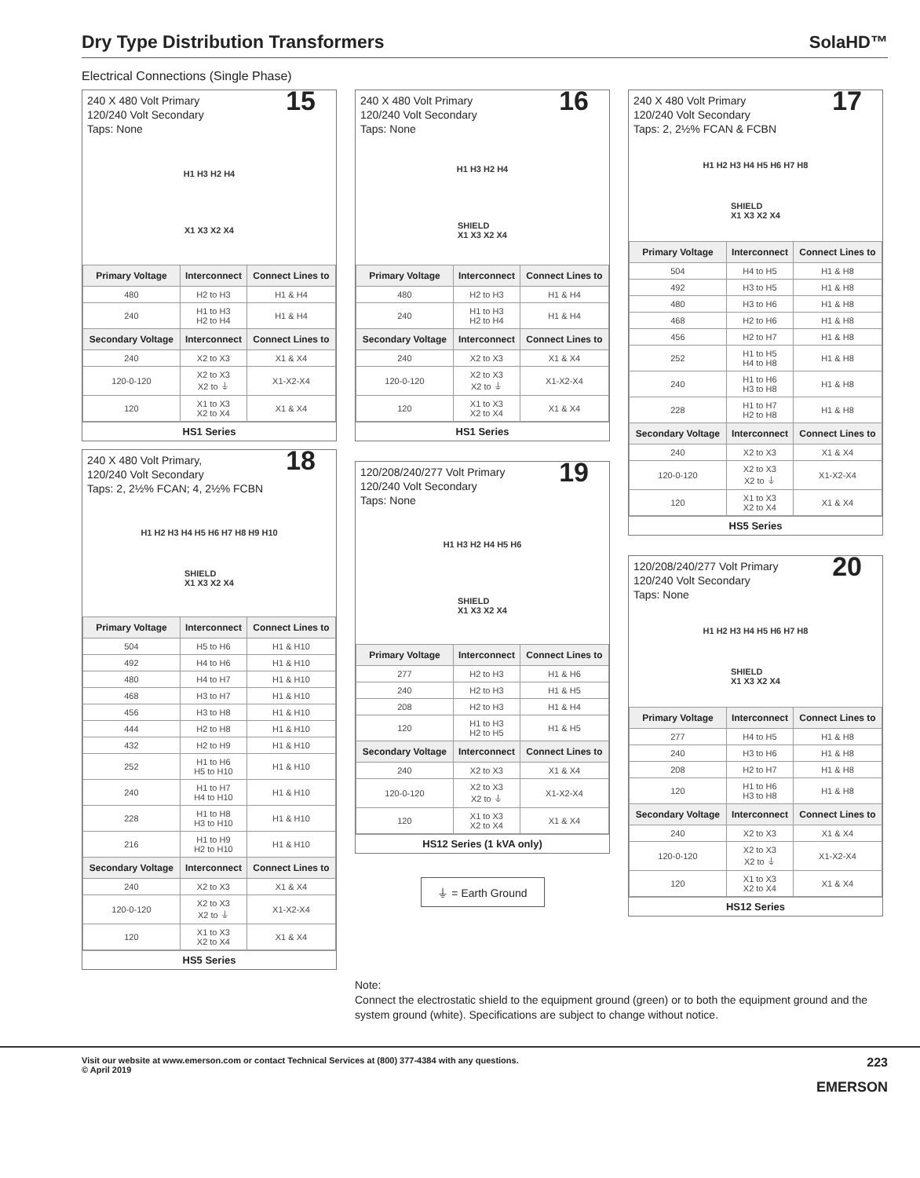Dry Type Distribution Transformers
SolaHD™
Electrical Connections (Single Phase)
240 X 480 Volt Primary
120/240 Volt Secondary
Taps: None
15
H1 H3 H2 H4
X1 X3 X2 X4
| Primary Voltage | Interconnect | Connect Lines to |
| --- | --- | --- |
| 480 | H2 to H3 | H1 & H4 |
| 240 | H1 to H3 H2 to H4 | H1 & H4 |
| Secondary Voltage | Interconnect | Connect Lines to |
| 240 | X2 to X3 | X1 & X4 |
| 120-0-120 | X2 to X3 X2 to ⏚ | X1-X2-X4 |
| 120 | X1 to X3 X2 to X4 | X1 & X4 |
HS1 Series
240 X 480 Volt Primary,
120/240 Volt Secondary
Taps: 2, 2½% FCAN; 4, 2½% FCBN
18
H1 H2 H3 H4 H5 H6 H7 H8 H9 H10
SHIELD
X1 X3 X2 X4
| Primary Voltage | Interconnect | Connect Lines to |
| --- | --- | --- |
| 504 | H5 to H6 | H1 & H10 |
| 492 | H4 to H6 | H1 & H10 |
| 480 | H4 to H7 | H1 & H10 |
| 468 | H3 to H7 | H1 & H10 |
| 456 | H3 to H8 | H1 & H10 |
| 444 | H2 to H8 | H1 & H10 |
| 432 | H2 to H9 | H1 & H10 |
| 252 | H1 to H6 H5 to H10 | H1 & H10 |
| 240 | H1 to H7 H4 to H10 | H1 & H10 |
| 228 | H1 to H8 H3 to H10 | H1 & H10 |
| 216 | H1 to H9 H2 to H10 | H1 & H10 |
| Secondary Voltage | Interconnect | Connect Lines to |
| 240 | X2 to X3 | X1 & X4 |
| 120-0-120 | X2 to X3 X2 to ⏚ | X1-X2-X4 |
| 120 | X1 to X3 X2 to X4 | X1 & X4 |
HS5 Series
240 X 480 Volt Primary
120/240 Volt Secondary
Taps: None
16
H1 H3 H2 H4
SHIELD
X1 X3 X2 X4
| Primary Voltage | Interconnect | Connect Lines to |
| --- | --- | --- |
| 480 | H2 to H3 | H1 & H4 |
| 240 | H1 to H3 H2 to H4 | H1 & H4 |
| Secondary Voltage | Interconnect | Connect Lines to |
| 240 | X2 to X3 | X1 & X4 |
| 120-0-120 | X2 to X3 X2 to ⏚ | X1-X2-X4 |
| 120 | X1 to X3 X2 to X4 | X1 & X4 |
HS1 Series
120/208/240/277 Volt Primary
120/240 Volt Secondary
Taps: None
19
H1 H3 H2 H4 H5 H6
SHIELD
X1 X3 X2 X4
| Primary Voltage | Interconnect | Connect Lines to |
| --- | --- | --- |
| 277 | H2 to H3 | H1 & H6 |
| 240 | H2 to H3 | H1 & H5 |
| 208 | H2 to H3 | H1 & H4 |
| 120 | H1 to H3 H2 to H5 | H1 & H5 |
| Secondary Voltage | Interconnect | Connect Lines to |
| 240 | X2 to X3 | X1 & X4 |
| 120-0-120 | X2 to X3 X2 to ⏚ | X1-X2-X4 |
| 120 | X1 to X3 X2 to X4 | X1 & X4 |
HS12 Series (1 kVA only)
⏚ = Earth Ground
240 X 480 Volt Primary
120/240 Volt Secondary
Taps: 2, 2½% FCAN & FCBN
17
H1 H2 H3 H4 H5 H6 H7 H8
SHIELD
X1 X3 X2 X4
| Primary Voltage | Interconnect | Connect Lines to |
| --- | --- | --- |
| 504 | H4 to H5 | H1 & H8 |
| 492 | H3 to H5 | H1 & H8 |
| 480 | H3 to H6 | H1 & H8 |
| 468 | H2 to H6 | H1 & H8 |
| 456 | H2 to H7 | H1 & H8 |
| 252 | H1 to H5 H4 to H8 | H1 & H8 |
| 240 | H1 to H6 H3 to H8 | H1 & H8 |
| 228 | H1 to H7 H2 to H8 | H1 & H8 |
| Secondary Voltage | Interconnect | Connect Lines to |
| 240 | X2 to X3 | X1 & X4 |
| 120-0-120 | X2 to X3 X2 to ⏚ | X1-X2-X4 |
| 120 | X1 to X3 X2 to X4 | X1 & X4 |
HS5 Series
120/208/240/277 Volt Primary
120/240 Volt Secondary
Taps: None
20
H1 H2 H3 H4 H5 H6 H7 H8
SHIELD
X1 X3 X2 X4
| Primary Voltage | Interconnect | Connect Lines to |
| --- | --- | --- |
| 277 | H4 to H5 | H1 & H8 |
| 240 | H3 to H6 | H1 & H8 |
| 208 | H2 to H7 | H1 & H8 |
| 120 | H1 to H6 H3 to H8 | H1 & H8 |
| Secondary Voltage | Interconnect | Connect Lines to |
| 240 | X2 to X3 | X1 & X4 |
| 120-0-120 | X2 to X3 X2 to ⏚ | X1-X2-X4 |
| 120 | X1 to X3 X2 to X4 | X1 & X4 |
HS12 Series
Note:
Connect the electrostatic shield to the equipment ground (green) or to both the equipment ground and the system ground (white). Specifications are subject to change without notice.
Visit our website at www.emerson.com or contact Technical Services at (800) 377-4384 with any questions.
© April 2019
223
EMERSON